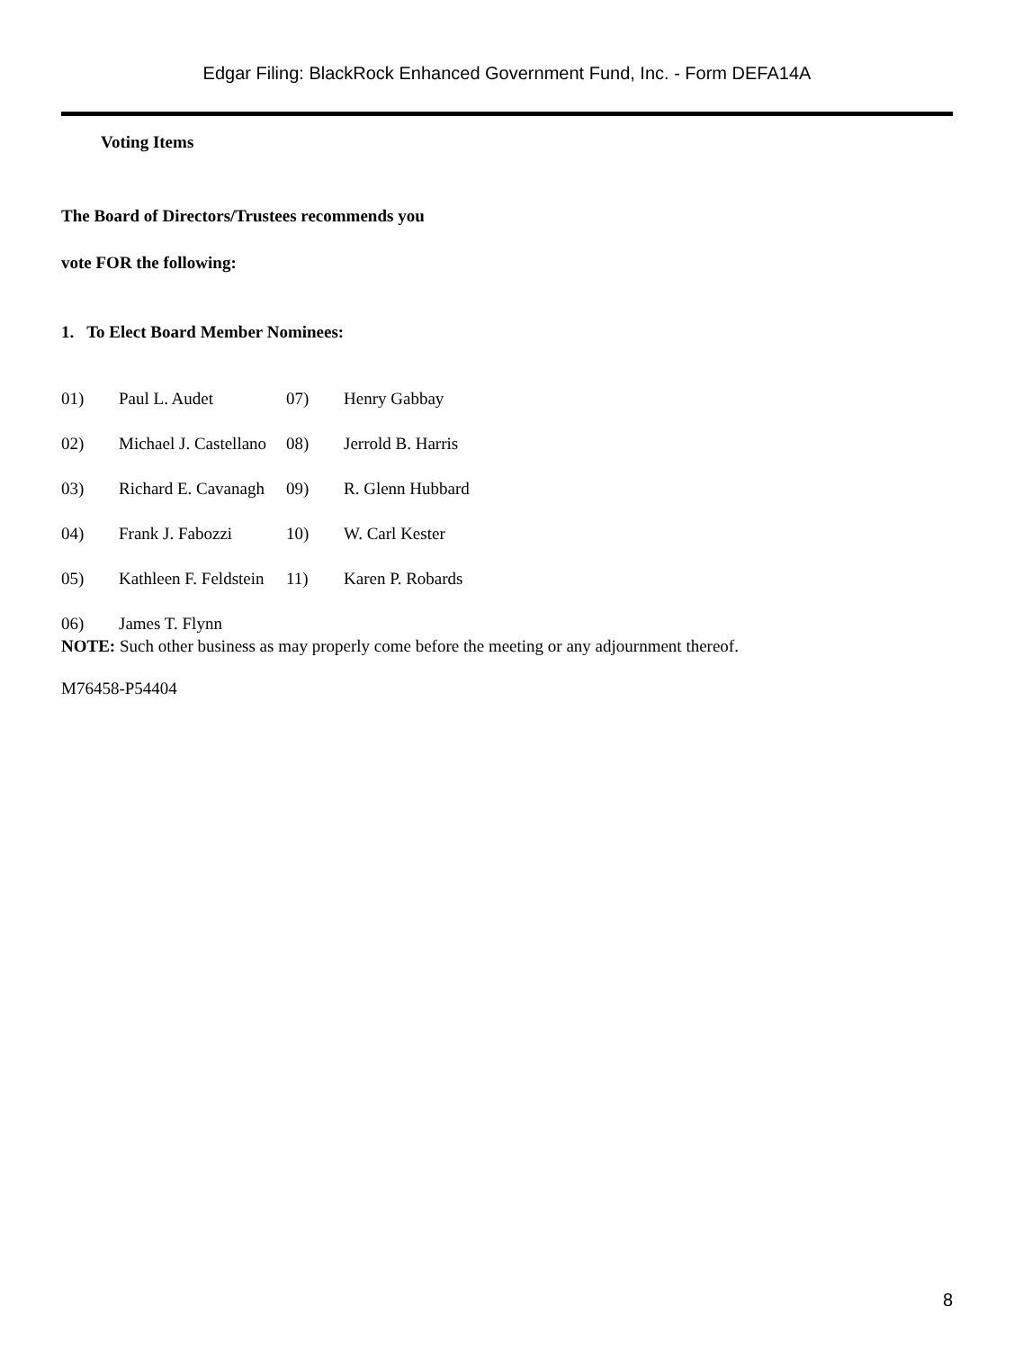Edgar Filing: BlackRock Enhanced Government Fund, Inc. - Form DEFA14A
Voting Items
The Board of Directors/Trustees recommends you
vote FOR the following:
1. To Elect Board Member Nominees:
01) Paul L. Audet
02) Michael J. Castellano
03) Richard E. Cavanagh
04) Frank J. Fabozzi
05) Kathleen F. Feldstein
06) James T. Flynn
07) Henry Gabbay
08) Jerrold B. Harris
09) R. Glenn Hubbard
10) W. Carl Kester
11) Karen P. Robards
NOTE: Such other business as may properly come before the meeting or any adjournment thereof.
M76458-P54404
8